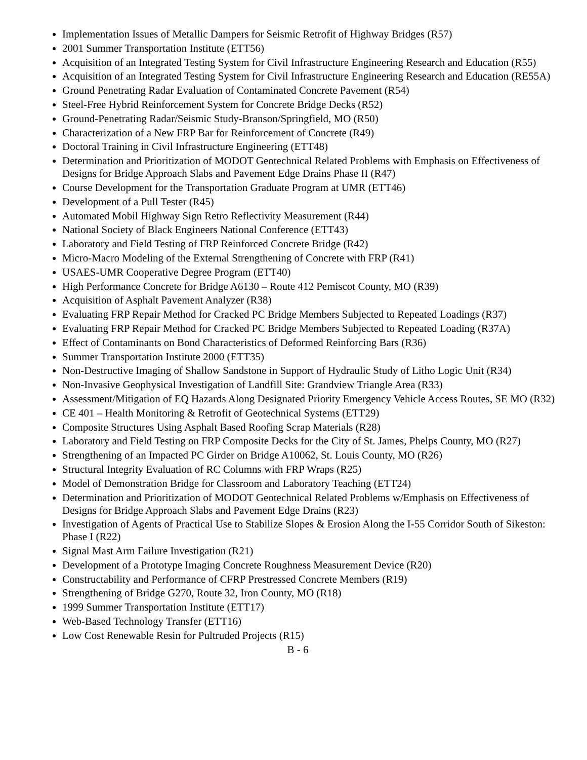Implementation Issues of Metallic Dampers for Seismic Retrofit of Highway Bridges (R57)
2001 Summer Transportation Institute (ETT56)
Acquisition of an Integrated Testing System for Civil Infrastructure Engineering Research and Education (R55)
Acquisition of an Integrated Testing System for Civil Infrastructure Engineering Research and Education (RE55A)
Ground Penetrating Radar Evaluation of Contaminated Concrete Pavement (R54)
Steel-Free Hybrid Reinforcement System for Concrete Bridge Decks (R52)
Ground-Penetrating Radar/Seismic Study-Branson/Springfield, MO (R50)
Characterization of a New FRP Bar for Reinforcement of Concrete (R49)
Doctoral Training in Civil Infrastructure Engineering (ETT48)
Determination and Prioritization of MODOT Geotechnical Related Problems with Emphasis on Effectiveness of Designs for Bridge Approach Slabs and Pavement Edge Drains Phase II (R47)
Course Development for the Transportation Graduate Program at UMR (ETT46)
Development of a Pull Tester (R45)
Automated Mobil Highway Sign Retro Reflectivity Measurement (R44)
National Society of Black Engineers National Conference (ETT43)
Laboratory and Field Testing of FRP Reinforced Concrete Bridge (R42)
Micro-Macro Modeling of the External Strengthening of Concrete with FRP (R41)
USAES-UMR Cooperative Degree Program (ETT40)
High Performance Concrete for Bridge A6130 – Route 412 Pemiscot County, MO (R39)
Acquisition of Asphalt Pavement Analyzer (R38)
Evaluating FRP Repair Method for Cracked PC Bridge Members Subjected to Repeated Loadings (R37)
Evaluating FRP Repair Method for Cracked PC Bridge Members Subjected to Repeated Loading (R37A)
Effect of Contaminants on Bond Characteristics of Deformed Reinforcing Bars (R36)
Summer Transportation Institute 2000 (ETT35)
Non-Destructive Imaging of Shallow Sandstone in Support of Hydraulic Study of Litho Logic Unit (R34)
Non-Invasive Geophysical Investigation of Landfill Site: Grandview Triangle Area (R33)
Assessment/Mitigation of EQ Hazards Along Designated Priority Emergency Vehicle Access Routes, SE MO (R32)
CE 401 – Health Monitoring & Retrofit of Geotechnical Systems (ETT29)
Composite Structures Using Asphalt Based Roofing Scrap Materials (R28)
Laboratory and Field Testing on FRP Composite Decks for the City of St. James, Phelps County, MO (R27)
Strengthening of an Impacted PC Girder on Bridge A10062, St. Louis County, MO (R26)
Structural Integrity Evaluation of RC Columns with FRP Wraps (R25)
Model of Demonstration Bridge for Classroom and Laboratory Teaching (ETT24)
Determination and Prioritization of MODOT Geotechnical Related Problems w/Emphasis on Effectiveness of Designs for Bridge Approach Slabs and Pavement Edge Drains (R23)
Investigation of Agents of Practical Use to Stabilize Slopes & Erosion Along the I-55 Corridor South of Sikeston: Phase I (R22)
Signal Mast Arm Failure Investigation (R21)
Development of a Prototype Imaging Concrete Roughness Measurement Device (R20)
Constructability and Performance of CFRP Prestressed Concrete Members (R19)
Strengthening of Bridge G270, Route 32, Iron County, MO (R18)
1999 Summer Transportation Institute (ETT17)
Web-Based Technology Transfer (ETT16)
Low Cost Renewable Resin for Pultruded Projects (R15)
B - 6